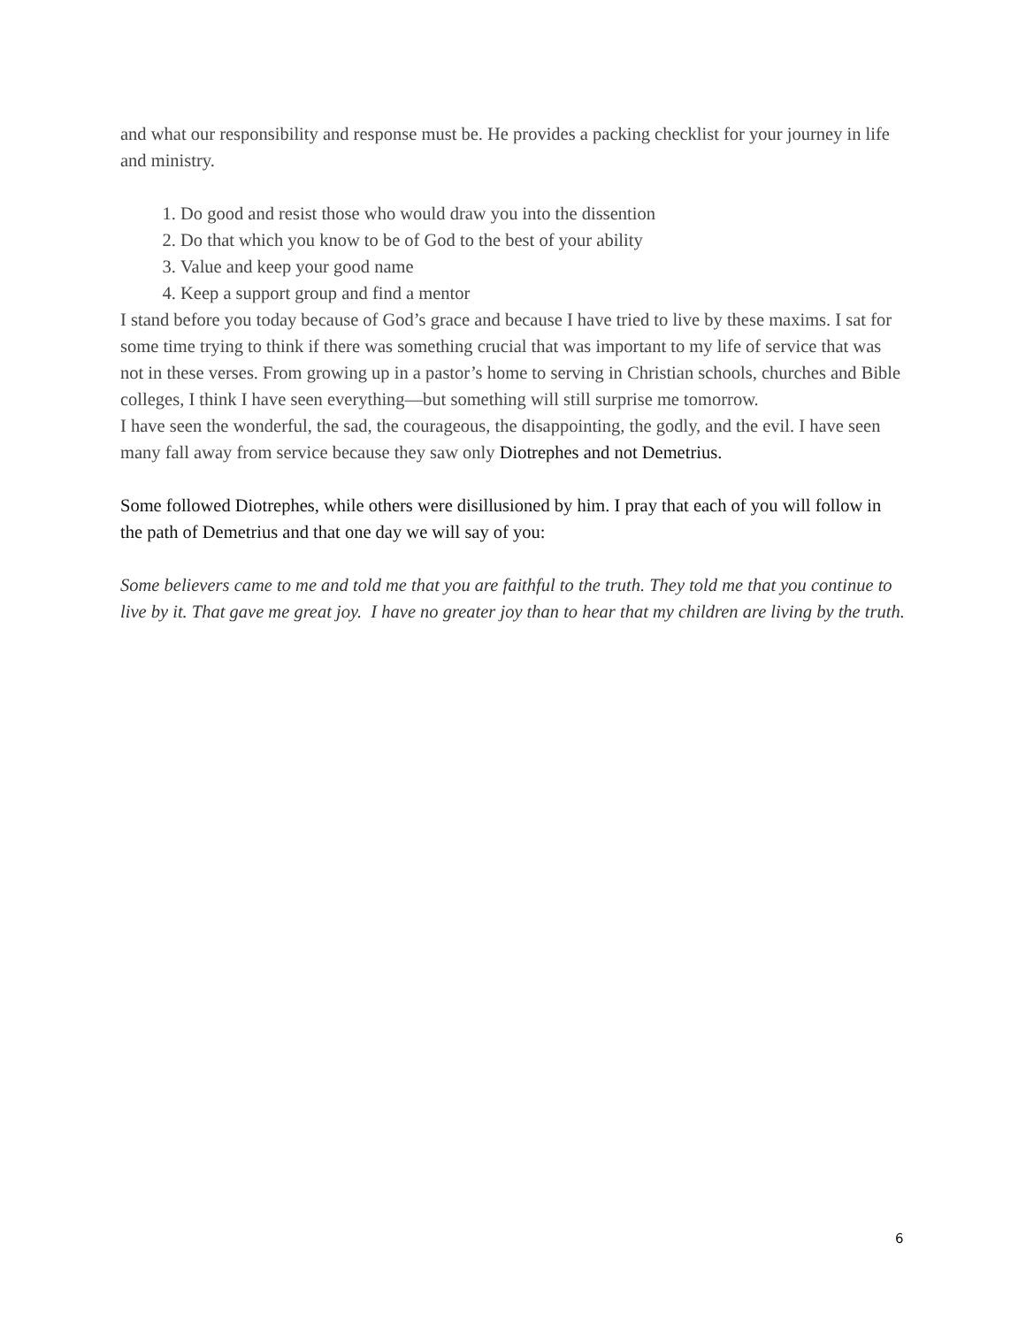and what our responsibility and response must be. He provides a packing checklist for your journey in life and ministry.
1. Do good and resist those who would draw you into the dissention
2. Do that which you know to be of God to the best of your ability
3. Value and keep your good name
4. Keep a support group and find a mentor
I stand before you today because of God’s grace and because I have tried to live by these maxims. I sat for some time trying to think if there was something crucial that was important to my life of service that was not in these verses. From growing up in a pastor’s home to serving in Christian schools, churches and Bible colleges, I think I have seen everything—but something will still surprise me tomorrow.
I have seen the wonderful, the sad, the courageous, the disappointing, the godly, and the evil. I have seen many fall away from service because they saw only Diotrephes and not Demetrius.
Some followed Diotrephes, while others were disillusioned by him. I pray that each of you will follow in the path of Demetrius and that one day we will say of you:
Some believers came to me and told me that you are faithful to the truth. They told me that you continue to live by it. That gave me great joy. I have no greater joy than to hear that my children are living by the truth.
6